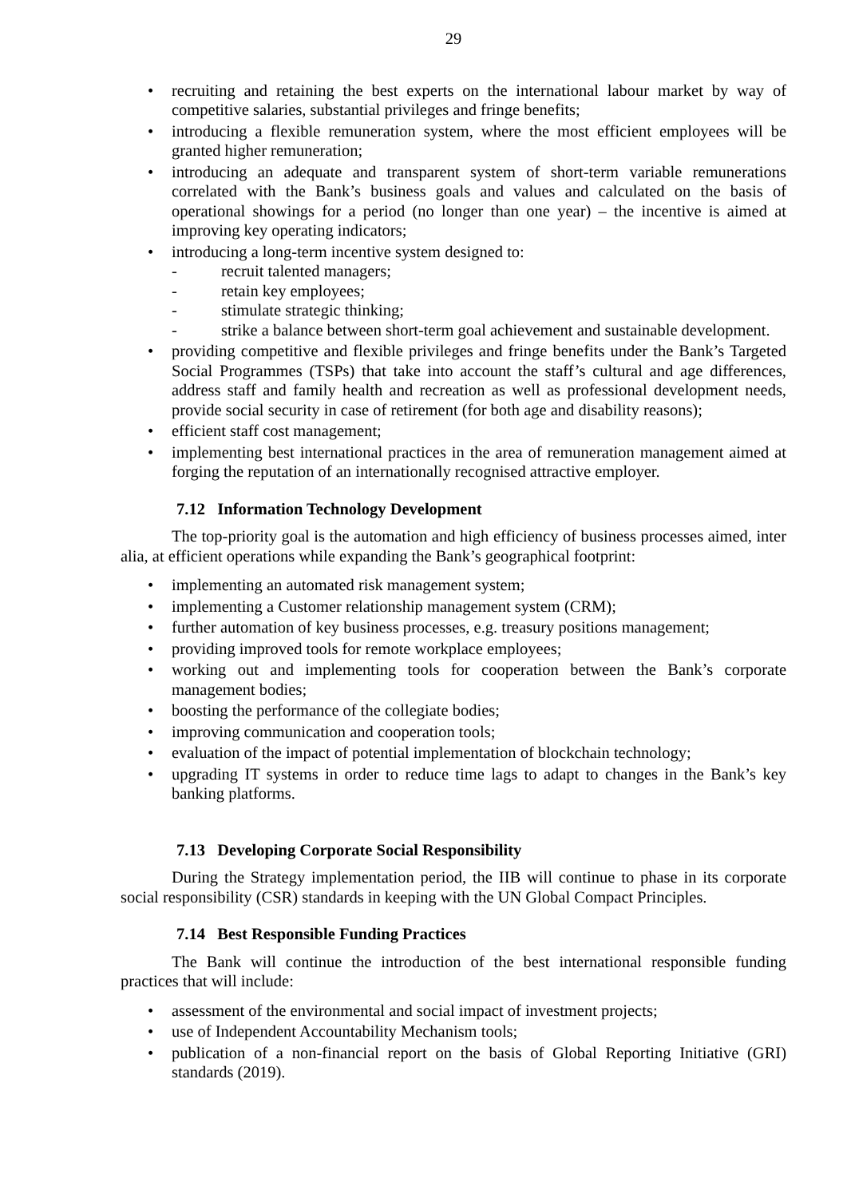29
recruiting and retaining the best experts on the international labour market by way of competitive salaries, substantial privileges and fringe benefits;
introducing a flexible remuneration system, where the most efficient employees will be granted higher remuneration;
introducing an adequate and transparent system of short-term variable remunerations correlated with the Bank’s business goals and values and calculated on the basis of operational showings for a period (no longer than one year) – the incentive is aimed at improving key operating indicators;
introducing a long-term incentive system designed to:
- recruit talented managers;
- retain key employees;
- stimulate strategic thinking;
- strike a balance between short-term goal achievement and sustainable development.
providing competitive and flexible privileges and fringe benefits under the Bank’s Targeted Social Programmes (TSPs) that take into account the staff’s cultural and age differences, address staff and family health and recreation as well as professional development needs, provide social security in case of retirement (for both age and disability reasons);
efficient staff cost management;
implementing best international practices in the area of remuneration management aimed at forging the reputation of an internationally recognised attractive employer.
7.12 Information Technology Development
The top-priority goal is the automation and high efficiency of business processes aimed, inter alia, at efficient operations while expanding the Bank’s geographical footprint:
implementing an automated risk management system;
implementing a Customer relationship management system (CRM);
further automation of key business processes, e.g. treasury positions management;
providing improved tools for remote workplace employees;
working out and implementing tools for cooperation between the Bank’s corporate management bodies;
boosting the performance of the collegiate bodies;
improving communication and cooperation tools;
evaluation of the impact of potential implementation of blockchain technology;
upgrading IT systems in order to reduce time lags to adapt to changes in the Bank’s key banking platforms.
7.13 Developing Corporate Social Responsibility
During the Strategy implementation period, the IIB will continue to phase in its corporate social responsibility (CSR) standards in keeping with the UN Global Compact Principles.
7.14 Best Responsible Funding Practices
The Bank will continue the introduction of the best international responsible funding practices that will include:
assessment of the environmental and social impact of investment projects;
use of Independent Accountability Mechanism tools;
publication of a non-financial report on the basis of Global Reporting Initiative (GRI) standards (2019).